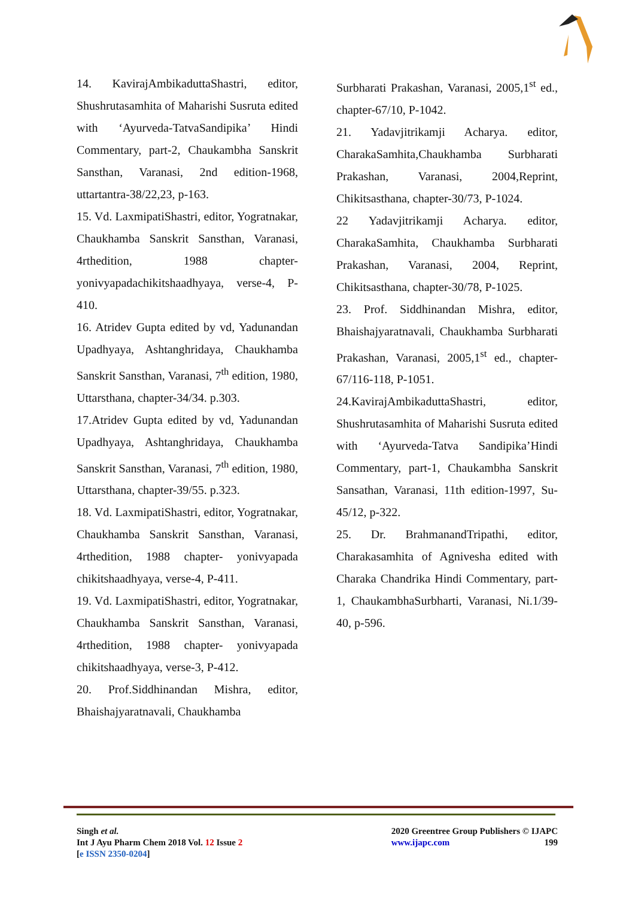14. KavirajAmbikaduttaShastri, editor, Shushrutasamhita of Maharishi Susruta edited with ‘Ayurveda-TatvaSandipika’ Hindi Commentary, part-2, Chaukambha Sanskrit Sansthan, Varanasi, 2nd edition-1968, uttartantra-38/22,23, p-163.
15. Vd. LaxmipatiShastri, editor, Yogratnakar, Chaukhamba Sanskrit Sansthan, Varanasi, 4rthedition, 1988 chapter- yonivyapadachikitshaadhyaya, verse-4, P-410.
16. Atridev Gupta edited by vd, Yadunandan Upadhyaya, Ashtanghridaya, Chaukhamba Sanskrit Sansthan, Varanasi, 7<sup>th</sup> edition, 1980, Uttarsthana, chapter-34/34. p.303.
17.Atridev Gupta edited by vd, Yadunandan Upadhyaya, Ashtanghridaya, Chaukhamba Sanskrit Sansthan, Varanasi, 7<sup>th</sup> edition, 1980, Uttarsthana, chapter-39/55. p.323.
18. Vd. LaxmipatiShastri, editor, Yogratnakar, Chaukhamba Sanskrit Sansthan, Varanasi, 4rthedition, 1988 chapter- yonivyapada chikitshaadhyaya, verse-4, P-411.
19. Vd. LaxmipatiShastri, editor, Yogratnakar, Chaukhamba Sanskrit Sansthan, Varanasi, 4rthedition, 1988 chapter- yonivyapada chikitshaadhyaya, verse-3, P-412.
20. Prof.Siddhinandan Mishra, editor, Bhaishajyaratnavali, Chaukhamba
Surbharati Prakashan, Varanasi, 2005,1<sup>st</sup> ed., chapter-67/10, P-1042.
21. Yadavjitrikamji Acharya. editor, CharakaSamhita,Chaukhamba Surbharati Prakashan, Varanasi, 2004,Reprint, Chikitsasthana, chapter-30/73, P-1024.
22 Yadavjitrikamji Acharya. editor, CharakaSamhita, Chaukhamba Surbharati Prakashan, Varanasi, 2004, Reprint, Chikitsasthana, chapter-30/78, P-1025.
23. Prof. Siddhinandan Mishra, editor, Bhaishajyaratnavali, Chaukhamba Surbharati Prakashan, Varanasi, 2005,1<sup>st</sup> ed., chapter-67/116-118, P-1051.
24.KavirajAmbikaduttaShastri, editor, Shushrutasamhita of Maharishi Susruta edited with ‘Ayurveda-Tatva Sandipika’Hindi Commentary, part-1, Chaukambha Sanskrit Sansathan, Varanasi, 11th edition-1997, Su-45/12, p-322.
25. Dr. BrahmanandTripathi, editor, Charakasamhita of Agnivesha edited with Charaka Chandrika Hindi Commentary, part-1, ChaukambhaSurbharti, Varanasi, Ni.1/39-40, p-596.
Singh et al.
Int J Ayu Pharm Chem 2018 Vol. 12 Issue 2
[e ISSN 2350-0204]
2020 Greentree Group Publishers © IJAPC
www.ijapc.com 199